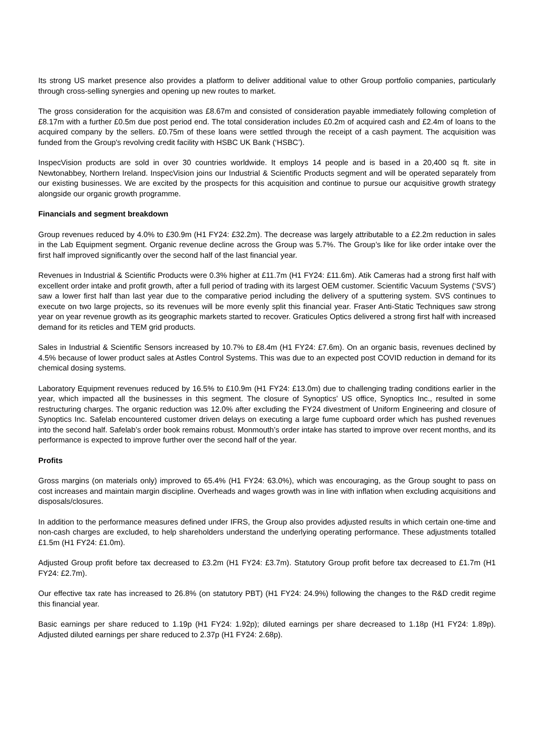Its strong US market presence also provides a platform to deliver additional value to other Group portfolio companies, particularly through cross-selling synergies and opening up new routes to market.
The gross consideration for the acquisition was £8.67m and consisted of consideration payable immediately following completion of £8.17m with a further £0.5m due post period end. The total consideration includes £0.2m of acquired cash and £2.4m of loans to the acquired company by the sellers. £0.75m of these loans were settled through the receipt of a cash payment. The acquisition was funded from the Group's revolving credit facility with HSBC UK Bank (‘HSBC’).
InspecVision products are sold in over 30 countries worldwide. It employs 14 people and is based in a 20,400 sq ft. site in Newtonabbey, Northern Ireland. InspecVision joins our Industrial & Scientific Products segment and will be operated separately from our existing businesses. We are excited by the prospects for this acquisition and continue to pursue our acquisitive growth strategy alongside our organic growth programme.
Financials and segment breakdown
Group revenues reduced by 4.0% to £30.9m (H1 FY24: £32.2m). The decrease was largely attributable to a £2.2m reduction in sales in the Lab Equipment segment. Organic revenue decline across the Group was 5.7%. The Group’s like for like order intake over the first half improved significantly over the second half of the last financial year.
Revenues in Industrial & Scientific Products were 0.3% higher at £11.7m (H1 FY24: £11.6m). Atik Cameras had a strong first half with excellent order intake and profit growth, after a full period of trading with its largest OEM customer. Scientific Vacuum Systems (‘SVS’) saw a lower first half than last year due to the comparative period including the delivery of a sputtering system. SVS continues to execute on two large projects, so its revenues will be more evenly split this financial year. Fraser Anti-Static Techniques saw strong year on year revenue growth as its geographic markets started to recover. Graticules Optics delivered a strong first half with increased demand for its reticles and TEM grid products.
Sales in Industrial & Scientific Sensors increased by 10.7% to £8.4m (H1 FY24: £7.6m). On an organic basis, revenues declined by 4.5% because of lower product sales at Astles Control Systems. This was due to an expected post COVID reduction in demand for its chemical dosing systems.
Laboratory Equipment revenues reduced by 16.5% to £10.9m (H1 FY24: £13.0m) due to challenging trading conditions earlier in the year, which impacted all the businesses in this segment. The closure of Synoptics’ US office, Synoptics Inc., resulted in some restructuring charges. The organic reduction was 12.0% after excluding the FY24 divestment of Uniform Engineering and closure of Synoptics Inc. Safelab encountered customer driven delays on executing a large fume cupboard order which has pushed revenues into the second half. Safelab’s order book remains robust. Monmouth’s order intake has started to improve over recent months, and its performance is expected to improve further over the second half of the year.
Profits
Gross margins (on materials only) improved to 65.4% (H1 FY24: 63.0%), which was encouraging, as the Group sought to pass on cost increases and maintain margin discipline. Overheads and wages growth was in line with inflation when excluding acquisitions and disposals/closures.
In addition to the performance measures defined under IFRS, the Group also provides adjusted results in which certain one-time and non-cash charges are excluded, to help shareholders understand the underlying operating performance. These adjustments totalled £1.5m (H1 FY24: £1.0m).
Adjusted Group profit before tax decreased to £3.2m (H1 FY24: £3.7m). Statutory Group profit before tax decreased to £1.7m (H1 FY24: £2.7m).
Our effective tax rate has increased to 26.8% (on statutory PBT) (H1 FY24: 24.9%) following the changes to the R&D credit regime this financial year.
Basic earnings per share reduced to 1.19p (H1 FY24: 1.92p); diluted earnings per share decreased to 1.18p (H1 FY24: 1.89p). Adjusted diluted earnings per share reduced to 2.37p (H1 FY24: 2.68p).